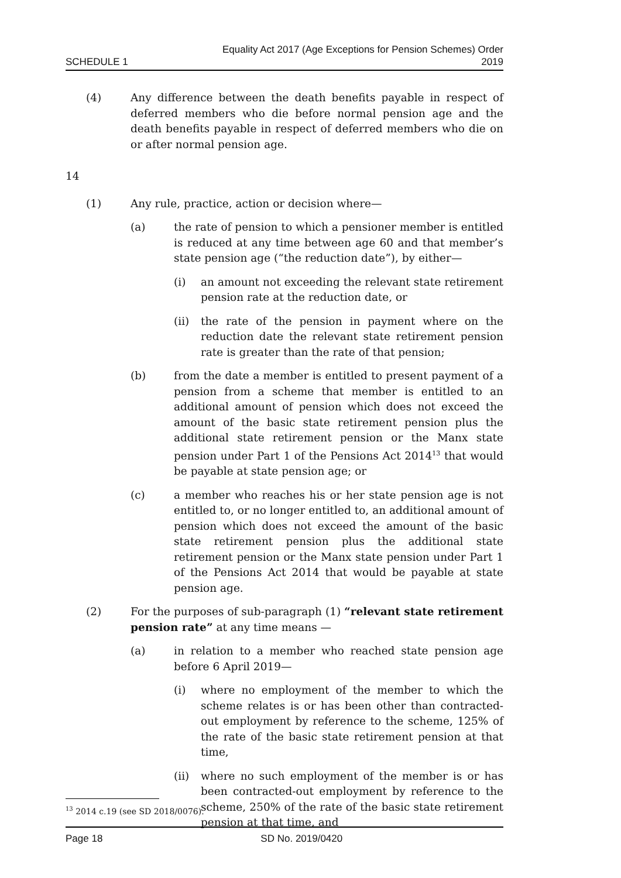SCHEDULE 1
Equality Act 2017 (Age Exceptions for Pension Schemes) Order
2019
(4) Any difference between the death benefits payable in respect of deferred members who die before normal pension age and the death benefits payable in respect of deferred members who die on or after normal pension age.
14
(1) Any rule, practice, action or decision where—
(a) the rate of pension to which a pensioner member is entitled is reduced at any time between age 60 and that member’s state pension age (“the reduction date”), by either—
(i) an amount not exceeding the relevant state retirement pension rate at the reduction date, or
(ii) the rate of the pension in payment where on the reduction date the relevant state retirement pension rate is greater than the rate of that pension;
(b) from the date a member is entitled to present payment of a pension from a scheme that member is entitled to an additional amount of pension which does not exceed the amount of the basic state retirement pension plus the additional state retirement pension or the Manx state pension under Part 1 of the Pensions Act 2014<sup>13</sup> that would be payable at state pension age; or
(c) a member who reaches his or her state pension age is not entitled to, or no longer entitled to, an additional amount of pension which does not exceed the amount of the basic state retirement pension plus the additional state retirement pension or the Manx state pension under Part 1 of the Pensions Act 2014 that would be payable at state pension age.
(2) For the purposes of sub-paragraph (1) “relevant state retirement pension rate” at any time means —
(a) in relation to a member who reached state pension age before 6 April 2019—
(i) where no employment of the member to which the scheme relates is or has been other than contracted-out employment by reference to the scheme, 125% of the rate of the basic state retirement pension at that time,
(ii) where no such employment of the member is or has been contracted-out employment by reference to the scheme, 250% of the rate of the basic state retirement pension at that time, and
<sup>13</sup> 2014 c.19 (see SD 2018/0076).
Page 18 SD No. 2019/0420